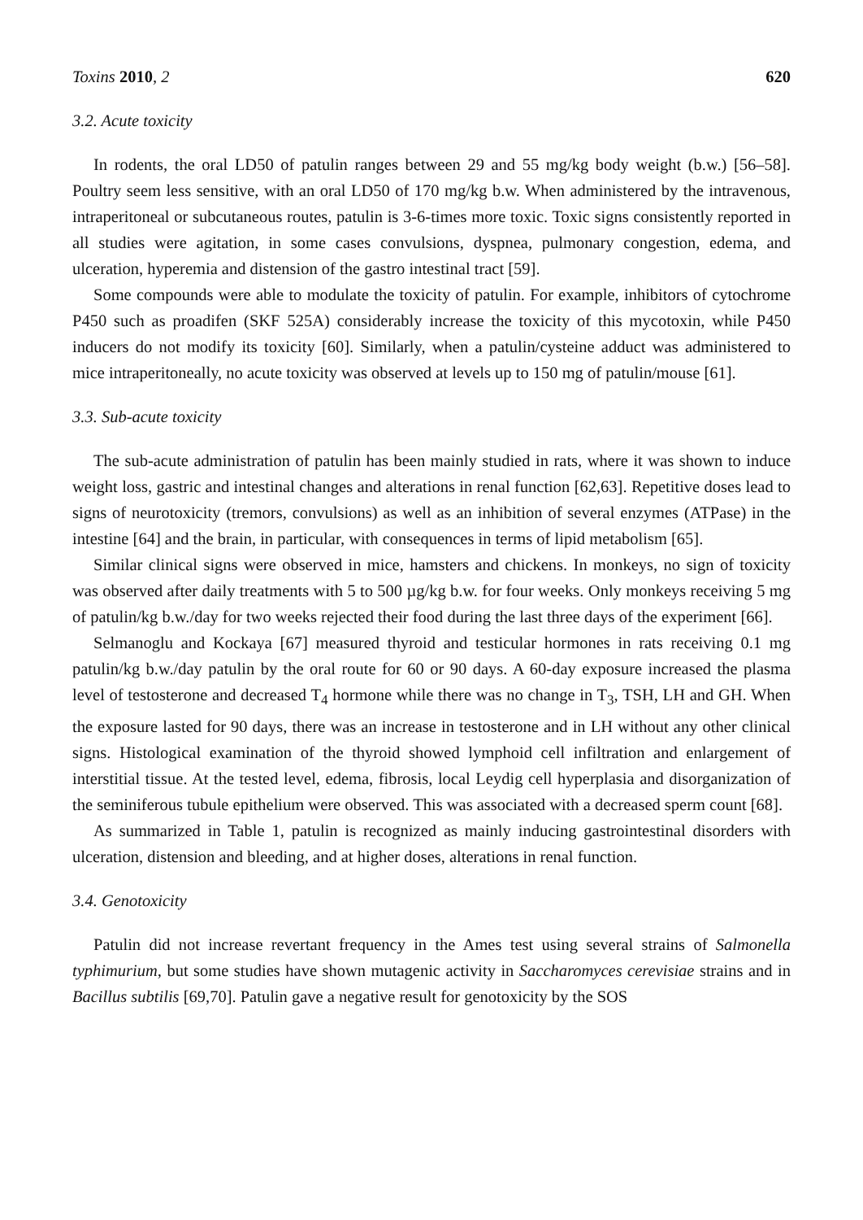Toxins 2010, 2 620
3.2. Acute toxicity
In rodents, the oral LD50 of patulin ranges between 29 and 55 mg/kg body weight (b.w.) [56–58]. Poultry seem less sensitive, with an oral LD50 of 170 mg/kg b.w. When administered by the intravenous, intraperitoneal or subcutaneous routes, patulin is 3-6-times more toxic. Toxic signs consistently reported in all studies were agitation, in some cases convulsions, dyspnea, pulmonary congestion, edema, and ulceration, hyperemia and distension of the gastro intestinal tract [59].
Some compounds were able to modulate the toxicity of patulin. For example, inhibitors of cytochrome P450 such as proadifen (SKF 525A) considerably increase the toxicity of this mycotoxin, while P450 inducers do not modify its toxicity [60]. Similarly, when a patulin/cysteine adduct was administered to mice intraperitoneally, no acute toxicity was observed at levels up to 150 mg of patulin/mouse [61].
3.3. Sub-acute toxicity
The sub-acute administration of patulin has been mainly studied in rats, where it was shown to induce weight loss, gastric and intestinal changes and alterations in renal function [62,63]. Repetitive doses lead to signs of neurotoxicity (tremors, convulsions) as well as an inhibition of several enzymes (ATPase) in the intestine [64] and the brain, in particular, with consequences in terms of lipid metabolism [65].
Similar clinical signs were observed in mice, hamsters and chickens. In monkeys, no sign of toxicity was observed after daily treatments with 5 to 500 µg/kg b.w. for four weeks. Only monkeys receiving 5 mg of patulin/kg b.w./day for two weeks rejected their food during the last three days of the experiment [66].
Selmanoglu and Kockaya [67] measured thyroid and testicular hormones in rats receiving 0.1 mg patulin/kg b.w./day patulin by the oral route for 60 or 90 days. A 60-day exposure increased the plasma level of testosterone and decreased T<sub>4</sub> hormone while there was no change in T<sub>3</sub>, TSH, LH and GH. When the exposure lasted for 90 days, there was an increase in testosterone and in LH without any other clinical signs. Histological examination of the thyroid showed lymphoid cell infiltration and enlargement of interstitial tissue. At the tested level, edema, fibrosis, local Leydig cell hyperplasia and disorganization of the seminiferous tubule epithelium were observed. This was associated with a decreased sperm count [68].
As summarized in Table 1, patulin is recognized as mainly inducing gastrointestinal disorders with ulceration, distension and bleeding, and at higher doses, alterations in renal function.
3.4. Genotoxicity
Patulin did not increase revertant frequency in the Ames test using several strains of Salmonella typhimurium, but some studies have shown mutagenic activity in Saccharomyces cerevisiae strains and in Bacillus subtilis [69,70]. Patulin gave a negative result for genotoxicity by the SOS